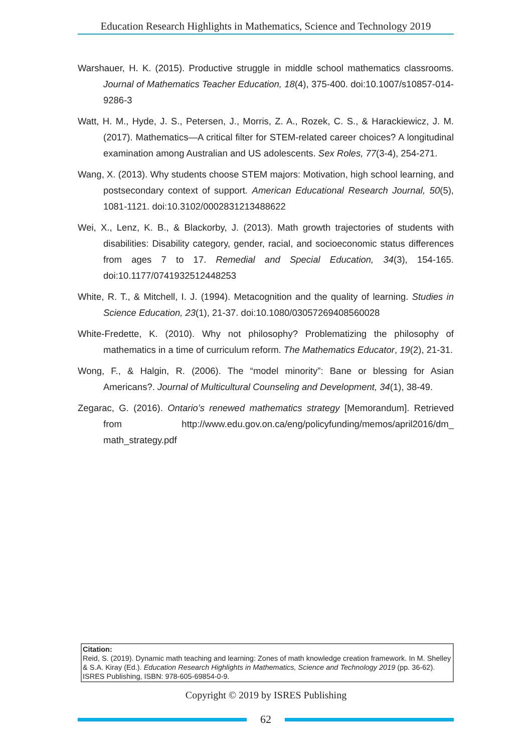Education Research Highlights in Mathematics, Science and Technology 2019
Warshauer, H. K. (2015). Productive struggle in middle school mathematics classrooms. Journal of Mathematics Teacher Education, 18(4), 375-400. doi:10.1007/s10857-014-9286-3
Watt, H. M., Hyde, J. S., Petersen, J., Morris, Z. A., Rozek, C. S., & Harackiewicz, J. M. (2017). Mathematics—A critical filter for STEM-related career choices? A longitudinal examination among Australian and US adolescents. Sex Roles, 77(3-4), 254-271.
Wang, X. (2013). Why students choose STEM majors: Motivation, high school learning, and postsecondary context of support. American Educational Research Journal, 50(5), 1081-1121. doi:10.3102/0002831213488622
Wei, X., Lenz, K. B., & Blackorby, J. (2013). Math growth trajectories of students with disabilities: Disability category, gender, racial, and socioeconomic status differences from ages 7 to 17. Remedial and Special Education, 34(3), 154-165. doi:10.1177/0741932512448253
White, R. T., & Mitchell, I. J. (1994). Metacognition and the quality of learning. Studies in Science Education, 23(1), 21-37. doi:10.1080/03057269408560028
White-Fredette, K. (2010). Why not philosophy? Problematizing the philosophy of mathematics in a time of curriculum reform. The Mathematics Educator, 19(2), 21-31.
Wong, F., & Halgin, R. (2006). The “model minority”: Bane or blessing for Asian Americans?. Journal of Multicultural Counseling and Development, 34(1), 38-49.
Zegarac, G. (2016). Ontario’s renewed mathematics strategy [Memorandum]. Retrieved from http://www.edu.gov.on.ca/eng/policyfunding/memos/april2016/dm_ math_strategy.pdf
Citation:
Reid, S. (2019). Dynamic math teaching and learning: Zones of math knowledge creation framework. In M. Shelley & S.A. Kiray (Ed.). Education Research Highlights in Mathematics, Science and Technology 2019 (pp. 36-62). ISRES Publishing, ISBN: 978-605-69854-0-9.
Copyright © 2019 by ISRES Publishing
62